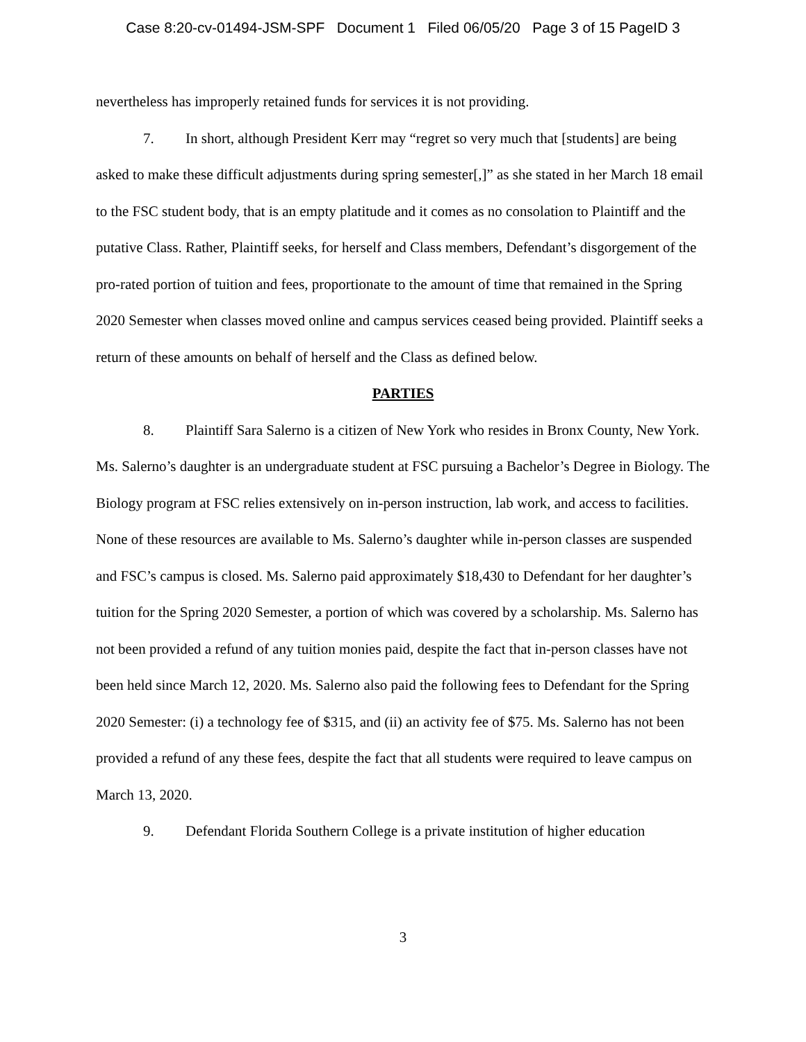Case 8:20-cv-01494-JSM-SPF Document 1 Filed 06/05/20 Page 3 of 15 PageID 3
nevertheless has improperly retained funds for services it is not providing.
7. In short, although President Kerr may “regret so very much that [students] are being asked to make these difficult adjustments during spring semester[,]” as she stated in her March 18 email to the FSC student body, that is an empty platitude and it comes as no consolation to Plaintiff and the putative Class. Rather, Plaintiff seeks, for herself and Class members, Defendant’s disgorgement of the pro-rated portion of tuition and fees, proportionate to the amount of time that remained in the Spring 2020 Semester when classes moved online and campus services ceased being provided. Plaintiff seeks a return of these amounts on behalf of herself and the Class as defined below.
PARTIES
8. Plaintiff Sara Salerno is a citizen of New York who resides in Bronx County, New York. Ms. Salerno’s daughter is an undergraduate student at FSC pursuing a Bachelor’s Degree in Biology. The Biology program at FSC relies extensively on in-person instruction, lab work, and access to facilities. None of these resources are available to Ms. Salerno’s daughter while in-person classes are suspended and FSC’s campus is closed. Ms. Salerno paid approximately $18,430 to Defendant for her daughter’s tuition for the Spring 2020 Semester, a portion of which was covered by a scholarship. Ms. Salerno has not been provided a refund of any tuition monies paid, despite the fact that in-person classes have not been held since March 12, 2020. Ms. Salerno also paid the following fees to Defendant for the Spring 2020 Semester: (i) a technology fee of $315, and (ii) an activity fee of $75. Ms. Salerno has not been provided a refund of any these fees, despite the fact that all students were required to leave campus on March 13, 2020.
9. Defendant Florida Southern College is a private institution of higher education
3